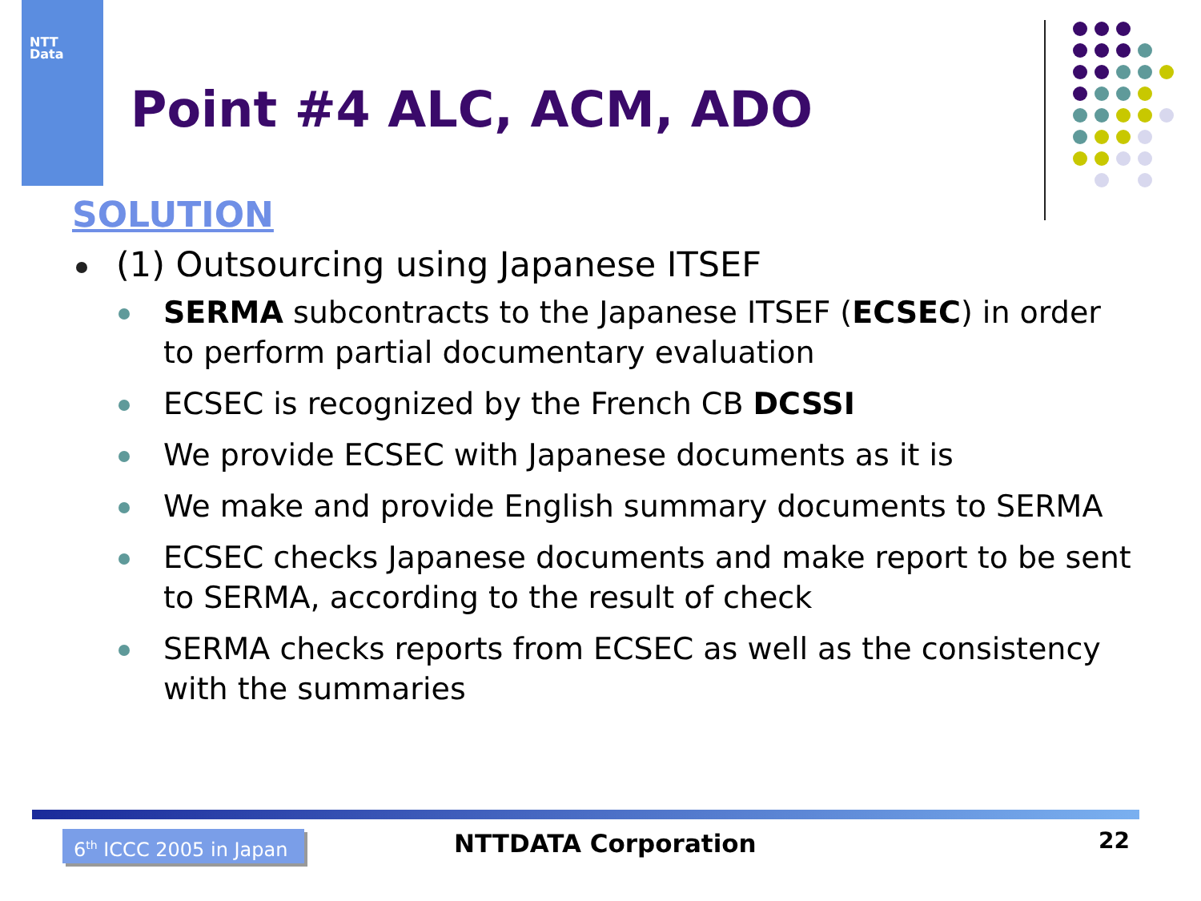NTT
Data
Point #4 ALC, ACM, ADO
SOLUTION
(1) Outsourcing using Japanese ITSEF
SERMA subcontracts to the Japanese ITSEF (ECSEC) in order to perform partial documentary evaluation
ECSEC is recognized by the French CB DCSSI
We provide ECSEC with Japanese documents as it is
We make and provide English summary documents to SERMA
ECSEC checks Japanese documents and make report to be sent to SERMA, according to the result of check
SERMA checks reports from ECSEC as well as the consistency with the summaries
6<sup>th</sup> ICCC 2005 in Japan
NTTDATA Corporation 22